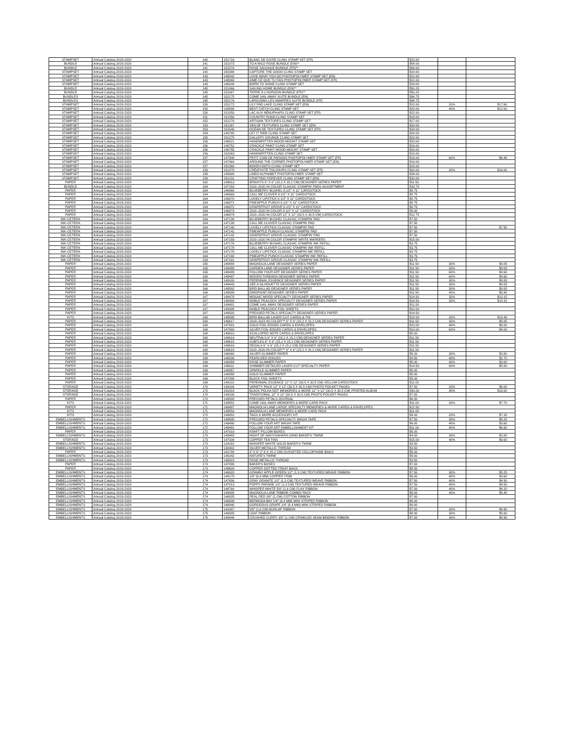| STAMPSET | Annual Catalog 2019-2020 | 140 | 151716 | BLANC DE GIVRE CLING STAMP SET (FR) | $22.00 | | |
| BUNDLE | Annual Catalog 2019-2020 | 141 | 151073 | TO A WILD ROSE BUNDLE (EN)** | $54.00 | | |
| BUNDLE | Annual Catalog 2019-2020 | 141 | 151074 | ROSE SAUVAGE BUNDLE (FR)** | $54.00 | | |
| STAMPSET | Annual Catalog 2019-2020 | 142 | 150388 | CAPTURE THE GOOD CLING STAMP SET | $20.00 | | |
| STAMPSET | Annual Catalog 2019-2020 | 143 | 148042 | LOVE WHAT YOU DO PHOTOPOLYMER STAMP SET (EN) | $21.00 | | |
| STAMPSET | Annual Catalog 2019-2020 | 143 | 148068 | AIME CE QUE TU FAIS PHOTOPOLYMER STAMP SET (FR) | $21.00 | | |
| STAMPSET | Annual Catalog 2019-2020 | 143 | 149244 | BORN TO SHINE CLING STAMP SET | $19.00 | | |
| BUNDLE | Annual Catalog 2019-2020 | 145 | 151066 | SAILING HOME BUNDLE (EN)** | $50.25 | | |
| BUNDLE | Annual Catalog 2019-2020 | 145 | 151067 | TERRE À L'HORIZON BUNDLE (FR)** | $50.25 | | |
| BUNDLES | Annual Catalog 2019-2020 | 145 | 152175 | COME SAIL AWAY SUITE BUNDLE (EN) | $94.75 | | |
| BUNDLES | Annual Catalog 2019-2020 | 145 | 152176 | LARGUONS LES AMARRES SUITE BUNDLE (FR) | $94.75 | | |
| STAMPSET | Annual Catalog 2019-2020 | 150 | 151272 | LILY PAD LAKE CLING STAMP SET (EN) | $22.00 | 20% | $17.60 |
| STAMPSET | Annual Catalog 2019-2020 | 150 | 148598 | BEST CATCH CLING STAMP SET | $20.00 | 40% | $12.00 |
| STAMPSET | Annual Catalog 2019-2020 | 150 | 151550 | LAC AUX NÉNUPHARS CLING STAMP SET (FR) | $22.00 | | |
| STAMPSET | Annual Catalog 2019-2020 | 151 | 151356 | COUNTRY ROAD CLING STAMP SET | $19.00 | | |
| STAMPSET | Annual Catalog 2019-2020 | 152 | 151278 | ARTISAN TEXTURES CLING STAMP SET | $17.00 | | |
| STAMPSET | Annual Catalog 2019-2020 | 153 | 151267 | SEA OF TEXTURES CLING STAMP SET (EN) | $20.00 | | |
| STAMPSET | Annual Catalog 2019-2020 | 153 | 151540 | OCÉAN DE TEXTURES CLING STAMP SET (FR) | $20.00 | | |
| STAMPSET | Annual Catalog 2019-2020 | 154 | 148765 | LET IT RIDE CLING STAMP SET | $24.00 | | |
| STAMPSET | Annual Catalog 2019-2020 | 155 | 151275 | GALLERY GRUNGE CLING STAMP SET | $20.00 | | |
| STAMPSET | Annual Catalog 2019-2020 | 156 | 146521 | HANDWRITTEN WOOD-MOUNT STAMP SET | $20.00 | | |
| STAMPSET | Annual Catalog 2019-2020 | 156 | 148752 | CRACKLE PAINT CLING STAMP SET | $16.00 | | |
| STAMPSET | Annual Catalog 2019-2020 | 156 | 148755 | CRACKLE PAINT WOOD-MOUNT STAMP SET | $20.00 | | |
| STAMPSET | Annual Catalog 2019-2020 | 156 | 152063 | HANDWRITTEN CLING STAMP SET | $16.00 | | |
| STAMPSET | Annual Catalog 2019-2020 | 157 | 147948 | PETIT COIN DE PARADIS PHOTOPOLYMER STAMP SET (FR) | $16.00 | 60% | $6.40 |
| STAMPSET | Annual Catalog 2019-2020 | 157 | 147464 | AROUND THE CORNER PHOTOPOLYMER STAMP SET (EN) | $16.00 | | |
| STAMPSET | Annual Catalog 2019-2020 | 157 | 151368 | BOKEH DOTS CLING STAMP SET | $15.00 | | |
| STAMPSET | Annual Catalog 2019-2020 | 159 | 151470 | CRÉATIVITÉ TOUJOURS CLING STAMP SET (FR) | $20.00 | 20% | $16.00 |
| STAMPSET | Annual Catalog 2019-2020 | 159 | 145908 | LINED ALPHABET PHOTOPOLYMER STAMP SET | $34.00 | | |
| STAMPSET | Annual Catalog 2019-2020 | 159 | 151231 | CRAFTING FOREVER CLING STAMP SET (EN) | $20.00 | | |
| PAPER | Annual Catalog 2019-2020 | 162 | 149613 | BRIGHTS 6" X 6" (15.2 X 15.2 CM) DESIGNER SERIES PAPER | $11.50 | | |
| BUNDLE | Annual Catalog 2019-2020 | 164 | 147153 | 2018–2020 IN COLOR CLASSIC STAMPIN' PADS ASSORTMENT | $33.75 | | |
| PAPER | Annual Catalog 2019-2020 | 164 | 146968 | BLUEBERRY BUSHEL 8-1/2" X 11" CARDSTOCK | $8.75 | | |
| PAPER | Annual Catalog 2019-2020 | 164 | 146969 | CALL ME CLOVER 8-1/2" X 11" CARDSTOCK | $8.75 | | |
| PAPER | Annual Catalog 2019-2020 | 164 | 146970 | LOVELY LIPSTICK 8-1/2" X 11" CARDSTOCK | $8.75 | | |
| PAPER | Annual Catalog 2019-2020 | 164 | 146971 | PINEAPPLE PUNCH 8-1/2" X 11" CARDSTOCK | $8.75 | | |
| PAPER | Annual Catalog 2019-2020 | 164 | 146972 | GRAPEFRUIT GROVE 8-1/2" X 11" CARDSTOCK | $8.75 | | |
| PAPER | Annual Catalog 2019-2020 | 164 | 146973 | 2018–2020 IN COLOR 8-1/2" X 11" CARDSTOCK | $9.00 | | |
| PAPER | Annual Catalog 2019-2020 | 164 | 146974 | 2018–2020 IN COLOR 12" X 12" (30.5 X 30.5 CM) CARDSTOCK | $12.75 | | |
| INK-CETERA | Annual Catalog 2019-2020 | 164 | 147138 | BLUEBERRY BUSHEL CLASSIC STAMPIN' PAD | $7.50 | | |
| INK-CETERA | Annual Catalog 2019-2020 | 164 | 147139 | CALL ME CLOVER CLASSIC STAMPIN' PAD | $7.50 | | |
| INK-CETERA | Annual Catalog 2019-2020 | 164 | 147140 | LOVELY LIPSTICK CLASSIC STAMPIN' PAD | $7.50 | | $7.50 |
| INK-CETERA | Annual Catalog 2019-2020 | 164 | 147141 | PINEAPPLE PUNCH CLASSIC STAMPIN' PAD | $7.50 | | |
| INK-CETERA | Annual Catalog 2019-2020 | 164 | 147142 | GRAPEFRUIT GROVE CLASSIC STAMPIN' PAD | $7.50 | | |
| INK-CETERA | Annual Catalog 2019-2020 | 164 | 147159 | 2018–2020 IN COLOR STAMPIN' WRITE MARKERS | $15.00 | | |
| INK-CETERA | Annual Catalog 2019-2020 | 164 | 147176 | BLUEBERRY BUSHEL CLASSIC STAMPIN' INK REFILL | $3.75 | | |
| INK-CETERA | Annual Catalog 2019-2020 | 164 | 147178 | CALL ME CLOVER CLASSIC STAMPIN' INK REFILL | $3.75 | | |
| INK-CETERA | Annual Catalog 2019-2020 | 164 | 147179 | LOVELY LIPSTICK CLASSIC STAMPIN' INK REFILL | $3.75 | | |
| INK-CETERA | Annual Catalog 2019-2020 | 164 | 147180 | PINEAPPLE PUNCH CLASSIC STAMPIN' INK REFILL | $3.75 | | |
| INK-CETERA | Annual Catalog 2019-2020 | 164 | 147181 | GRAPEFRUIT GROVE CLASSIC STAMPIN' INK REFILL | $3.75 | | |
| PAPER | Annual Catalog 2019-2020 | 165 | 149484 | MAGNOLIA LANE DESIGNER SERIES PAPER | $11.50 | 30% | $8.05 |
| PAPER | Annual Catalog 2019-2020 | 165 | 149488 | GARDEN LANE DESIGNER SERIES PAPER | $11.50 | 30% | $8.05 |
| PAPER | Annual Catalog 2019-2020 | 165 | 149489 | FOLLOW YOUR ART DESIGNER SERIES PAPER | $11.50 | 60% | $4.60 |
| PAPER | Annual Catalog 2019-2020 | 165 | 149497 | WOVEN THREADS DESIGNER SERIES PAPER | $11.50 | 60% | $4.60 |
| PAPER | Annual Catalog 2019-2020 | 166 | 149100 | PERENNIAL ESSENCE DESIGNER SERIES PAPER | $11.50 | 30% | $8.05 |
| PAPER | Annual Catalog 2019-2020 | 166 | 149443 | SEE A SILHOUETTE DESIGNER SERIES PAPER | $11.50 | 30% | $8.05 |
| PAPER | Annual Catalog 2019-2020 | 166 | 149592 | BIRD BALLAD DESIGNER SERIES PAPER | $11.50 | 30% | $8.05 |
| PAPER | Annual Catalog 2019-2020 | 166 | 149589 | DINOROAR DESIGNER SERIES PAPER | $11.50 | 40% | $6.90 |
| PAPER | Annual Catalog 2019-2020 | 167 | 149478 | MOSAIC MOOD SPECIALTY DESIGNER SERIES PAPER | $14.50 | 30% | $10.15 |
| PAPER | Annual Catalog 2019-2020 | 167 | 149493 | NOBLE PEACOCK SPECIALTY DESIGNER SERIES PAPER | $14.50 | 30% | $10.15 |
| PAPER | Annual Catalog 2019-2020 | 167 | 149481 | COME SAIL AWAY DESIGNER SERIES PAPER | $11.50 | | |
| PAPER | Annual Catalog 2019-2020 | 167 | 149495 | NOBLE PEACOCK FOIL SHEETS | $10.00 | | |
| PAPER | Annual Catalog 2019-2020 | 167 | 149500 | PRESSED PETALS SPECIALTY DESIGNER SERIES PAPER | $14.50 | | |
| KITS | Annual Catalog 2019-2020 | 168 | 149595 | BIRD BALLAD LASER-CUT CARDS & TIN | $18.00 | 20% | $14.40 |
| PAPER | Annual Catalog 2019-2020 | 168 | 149617 | 2019–2021 IN COLOR™ 6" X 6" (15.2 X 15.2 CM) DESIGNER SERIES PAPER | $11.50 | 30% | $8.05 |
| PAPER | Annual Catalog 2019-2020 | 168 | 147901 | GOLD FOIL-EDGED CARDS & ENVELOPES | $10.00 | 40% | $6.00 |
| PAPER | Annual Catalog 2019-2020 | 168 | 147900 | SILVER FOIL-EDGED CARDS & ENVELOPES | $10.00 | 60% | $4.00 |
| PAPER | Annual Catalog 2019-2020 | 168 | 149610 | SCALLOPED NOTE CARDS & ENVELOPES | $8.00 | | |
| PAPER | Annual Catalog 2019-2020 | 168 | 149614 | NEUTRALS 6" X 6" (15.2 X 15.2 CM) DESIGNER SERIES PAPER | $11.50 | | |
| PAPER | Annual Catalog 2019-2020 | 168 | 149615 | SUBTLES 6" X 6" (15.2 X 15.2 CM) DESIGNER SERIES PAPER | $11.50 | | |
| PAPER | Annual Catalog 2019-2020 | 168 | 149616 | REGALS 6" X 6" (15.2 X 15.2 CM) DESIGNER SERIES PAPER | $11.50 | | |
| PAPER | Annual Catalog 2019-2020 | 168 | 149618 | 2018–2020 IN COLOR™ 6" X 6" (15.2 X 15.2 CM) DESIGNER SERIES PAPER | $11.50 | | |
| PAPER | Annual Catalog 2019-2020 | 169 | 146960 | SILVER GLIMMER PAPER | $5.00 | 30% | $3.50 |
| PAPER | Annual Catalog 2019-2020 | 169 | 146936 | PEARLIZED DOILIES | $4.50 | 40% | $2.70 |
| PAPER | Annual Catalog 2019-2020 | 169 | 146959 | ROSE GLIMMER PAPER | $5.00 | 40% | $3.00 |
| PAPER | Annual Catalog 2019-2020 | 169 | 149611 | SHIMMER DETAILED LASER-CUT SPECIALTY PAPER | $14.50 | 60% | $5.80 |
| PAPER | Annual Catalog 2019-2020 | 169 | 146957 | SPARKLE GLIMMER PAPER | $5.00 | | |
| PAPER | Annual Catalog 2019-2020 | 169 | 146958 | GOLD GLIMMER PAPER | $5.00 | | |
| PAPER | Annual Catalog 2019-2020 | 169 | 147898 | BLACK FOIL SHEETS | $5.00 | | |
| PAPER | Annual Catalog 2019-2020 | 169 | 149101 | PERENNIAL ESSENCE 12" X 12" (30.5 X 30.5 CM) VELLUM CARDSTOCK | $11.00 | | |
| STORAGE | Annual Catalog 2019-2020 | 170 | 144204 | VARIETY PACK 12" X 12" (30.5 X 30.5 CM) PHOTO POCKET PAGES | $7.50 | 20% | $6.00 |
| STORAGE | Annual Catalog 2019-2020 | 170 | 150319 | BLACK POLKA DOT MEMORIES & MORE 12" X 12" (30.5 X 30.5 CM) PRINTED ALBUM | $30.00 | 40% | $18.00 |
| STORAGE | Annual Catalog 2019-2020 | 170 | 144206 | TRADITIONAL 12" X 12" (30.5 X 30.5 CM) PHOTO POCKET PAGES | $7.00 | | |
| PAPER | Annual Catalog 2019-2020 | 170 | 149588 | PRESSED PETALS JOURNAL | $6.50 | | |
| KITS | Annual Catalog 2019-2020 | 171 | 149552 | COME SAIL AWAY MEMORIES & MORE CARD PACK | $11.00 | 30% | $7.70 |
| PAPER | Annual Catalog 2019-2020 | 171 | 149487 | MAGNOLIA LANE LARGE SPECIALTY MEMORIES & MORE CARDS & ENVELOPES | $12.50 | | |
| KITS | Annual Catalog 2019-2020 | 171 | 149554 | MAGNOLIA LANE MEMORIES & MORE CARD PACK | $11.00 | | |
| KITS | Annual Catalog 2019-2020 | 172 | 149652 | TAGS & MORE ACCESSORY KIT | $9.00 | 20% | $7.20 |
| EMBELLISHMENTS | Annual Catalog 2019-2020 | 172 | 149585 | PRESSED PETALS SPECIALTY WASHI TAPE | $7.50 | 30% | $5.25 |
| EMBELLISHMENTS | Annual Catalog 2019-2020 | 172 | 149490 | FOLLOW YOUR ART WASHI TAPE | $6.00 | 40% | $3.60 |
| EMBELLISHMENTS | Annual Catalog 2019-2020 | 172 | 149491 | FOLLOW YOUR ART EMBELLISHMENT KIT | $11.00 | 40% | $6.60 |
| PAPER | Annual Catalog 2019-2020 | 172 | 147018 | KRAFT PILLOW BOXES | $5.00 | | |
| EMBELLISHMENTS | Annual Catalog 2019-2020 | 173 | 149483 | NIGHT OF NAVY/SAHARA SAND BAKER'S TWINE | $4.00 | 30% | $2.80 |
| STORAGE | Annual Catalog 2019-2020 | 173 | 147034 | COPPER TEA TINS | $15.00 | 40% | $9.00 |
| EMBELLISHMENTS | Annual Catalog 2019-2020 | 173 | 124262 | WHISPER WHITE SOLID BAKER'S TWINE | $3.50 | | |
| EMBELLISHMENTS | Annual Catalog 2019-2020 | 173 | 138402 | SILVER METALLIC THREAD | $3.50 | | |
| PAPER | Annual Catalog 2019-2020 | 173 | 141704 | 3" X 6" (7.6 X 15.2 CM) GUSSETED CELLOPHANE BAGS | $5.00 | | |
| EMBELLISHMENTS | Annual Catalog 2019-2020 | 173 | 146342 | NATURE'S TWINE | $9.00 | | |
| EMBELLISHMENTS | Annual Catalog 2019-2020 | 173 | 146915 | ROSE METALLIC THREAD | $3.50 | | |
| PAPER | Annual Catalog 2019-2020 | 173 | 147899 | BAKER'S BOXES | $7.00 | | |
| PAPER | Annual Catalog 2019-2020 | 173 | 149609 | COPPER DOTTED TREAT BAGS | $5.50 | | |
| EMBELLISHMENTS | Annual Catalog 2019-2020 | 174 | 146920 | GRANNY APPLE GREEN 1/2" (1.3 CM) TEXTURED WEAVE RIBBON | $7.50 | 30% | $5.25 |
| EMBELLISHMENTS | Annual Catalog 2019-2020 | 174 | 144179 | 1/4" (6.4 MM) COPPER TRIM | $6.00 | 40% | $3.60 |
| EMBELLISHMENTS | Annual Catalog 2019-2020 | 174 | 147656 | GRAY GRANITE 1/2" (1.3 CM) TEXTURED WEAVE RIBBON | $7.50 | 40% | $4.50 |
| EMBELLISHMENTS | Annual Catalog 2019-2020 | 174 | 147813 | POPPY PARADE 1/2" (1.3 CM) TEXTURED WEAVE RIBBON | $7.50 | 40% | $4.50 |
| EMBELLISHMENTS | Annual Catalog 2019-2020 | 174 | 148764 | WHISPER WHITE 5/8" (1.6 CM) FLAX RIBBON | $7.00 | 40% | $4.20 |
| EMBELLISHMENTS | Annual Catalog 2019-2020 | 174 | 149485 | MAGNOLIA LANE RIBBON COMBO PACK | $9.00 | 40% | $5.40 |
| EMBELLISHMENTS | Annual Catalog 2019-2020 | 174 | 146925 | REAL RED 3/8" (1 CM) COTTON RIBBON | $7.00 | | |
| EMBELLISHMENTS | Annual Catalog 2019-2020 | 174 | 146939 | BERMUDA BAY 1/4" (6.4 MM) MINI STRIPED RIBBON | $8.00 | | |
| EMBELLISHMENTS | Annual Catalog 2019-2020 | 174 | 146940 | GORGEOUS GRAPE 1/4" (6.4 MM) MINI STRIPED RIBBON | $8.00 | | |
| EMBELLISHMENTS | Annual Catalog 2019-2020 | 175 | 141487 | 5/8" (1.6 CM) BURLAP RIBBON | $7.00 | 30% | $4.90 |
| EMBELLISHMENTS | Annual Catalog 2019-2020 | 175 | 146905 | LEAF RIBBON | $8.00 | 30% | $5.60 |
| EMBELLISHMENTS | Annual Catalog 2019-2020 | 175 | 149444 | CRUSHED CURRY 3/8" (1 CM) CRINKLED SEAM BINDING RIBBON | $7.00 | 30% | $4.90 |